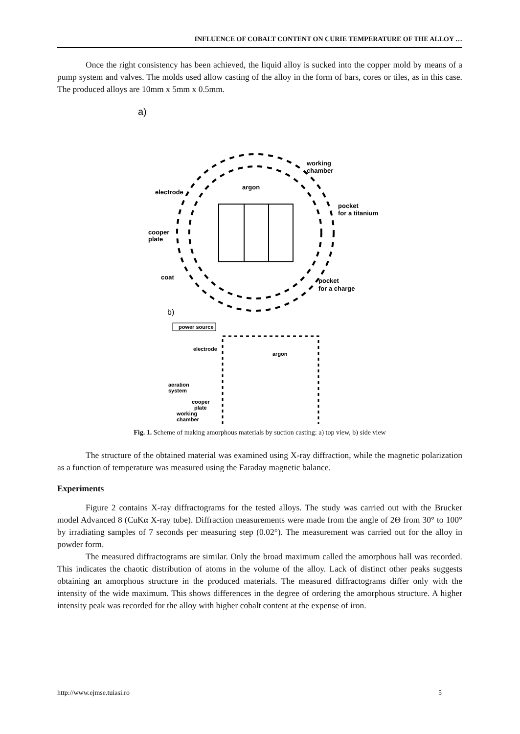INFLUENCE OF COBALT CONTENT ON CURIE TEMPERATURE OF THE ALLOY …
Once the right consistency has been achieved, the liquid alloy is sucked into the copper mold by means of a pump system and valves. The molds used allow casting of the alloy in the form of bars, cores or tiles, as in this case. The produced alloys are 10mm x 5mm x 0.5mm.
a)
working
chamber
argon
electrode
pocket
for a titanium
cooper
plate
coat
pocket
for a charge
b)
power source
electrode
argon
aeration
system
cooper
plate
working
chamber
Fig. 1. Scheme of making amorphous materials by suction casting: a) top view, b) side view
The structure of the obtained material was examined using X-ray diffraction, while the magnetic polarization as a function of temperature was measured using the Faraday magnetic balance.
Experiments
Figure 2 contains X-ray diffractograms for the tested alloys. The study was carried out with the Brucker model Advanced 8 (CuKα X-ray tube). Diffraction measurements were made from the angle of 2Θ from 30° to 100° by irradiating samples of 7 seconds per measuring step (0.02°). The measurement was carried out for the alloy in powder form.
The measured diffractograms are similar. Only the broad maximum called the amorphous hall was recorded. This indicates the chaotic distribution of atoms in the volume of the alloy. Lack of distinct other peaks suggests obtaining an amorphous structure in the produced materials. The measured diffractograms differ only with the intensity of the wide maximum. This shows differences in the degree of ordering the amorphous structure. A higher intensity peak was recorded for the alloy with higher cobalt content at the expense of iron.
http://www.ejmse.tuiasi.ro 5